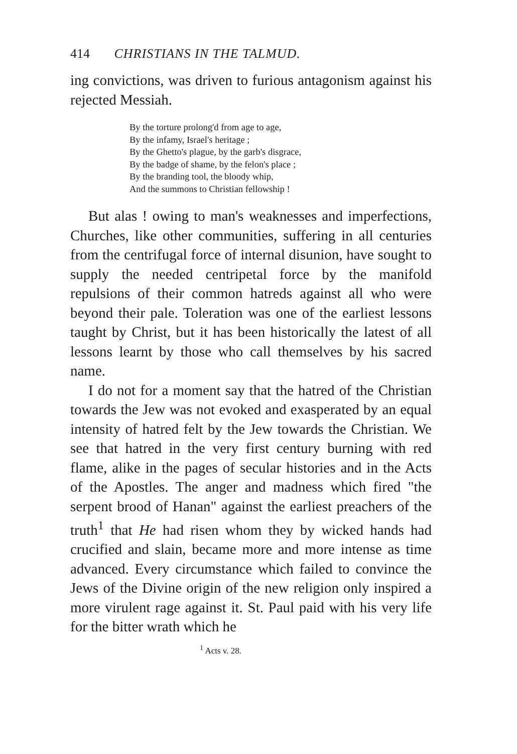414 CHRISTIANS IN THE TALMUD.
ing convictions, was driven to furious antagonism against his rejected Messiah.
By the torture prolong'd from age to age,
By the infamy, Israel's heritage ;
By the Ghetto's plague, by the garb's disgrace,
By the badge of shame, by the felon's place ;
By the branding tool, the bloody whip,
And the summons to Christian fellowship !
But alas ! owing to man's weaknesses and imperfections, Churches, like other communities, suffering in all centuries from the centrifugal force of internal disunion, have sought to supply the needed centripetal force by the manifold repulsions of their common hatreds against all who were beyond their pale. Toleration was one of the earliest lessons taught by Christ, but it has been historically the latest of all lessons learnt by those who call themselves by his sacred name.
I do not for a moment say that the hatred of the Christian towards the Jew was not evoked and exasperated by an equal intensity of hatred felt by the Jew towards the Christian. We see that hatred in the very first century burning with red flame, alike in the pages of secular histories and in the Acts of the Apostles. The anger and madness which fired "the serpent brood of Hanan" against the earliest preachers of the truth<sup>1</sup> that He had risen whom they by wicked hands had crucified and slain, became more and more intense as time advanced. Every circumstance which failed to convince the Jews of the Divine origin of the new religion only inspired a more virulent rage against it. St. Paul paid with his very life for the bitter wrath which he
<sup>1</sup> Acts v. 28.